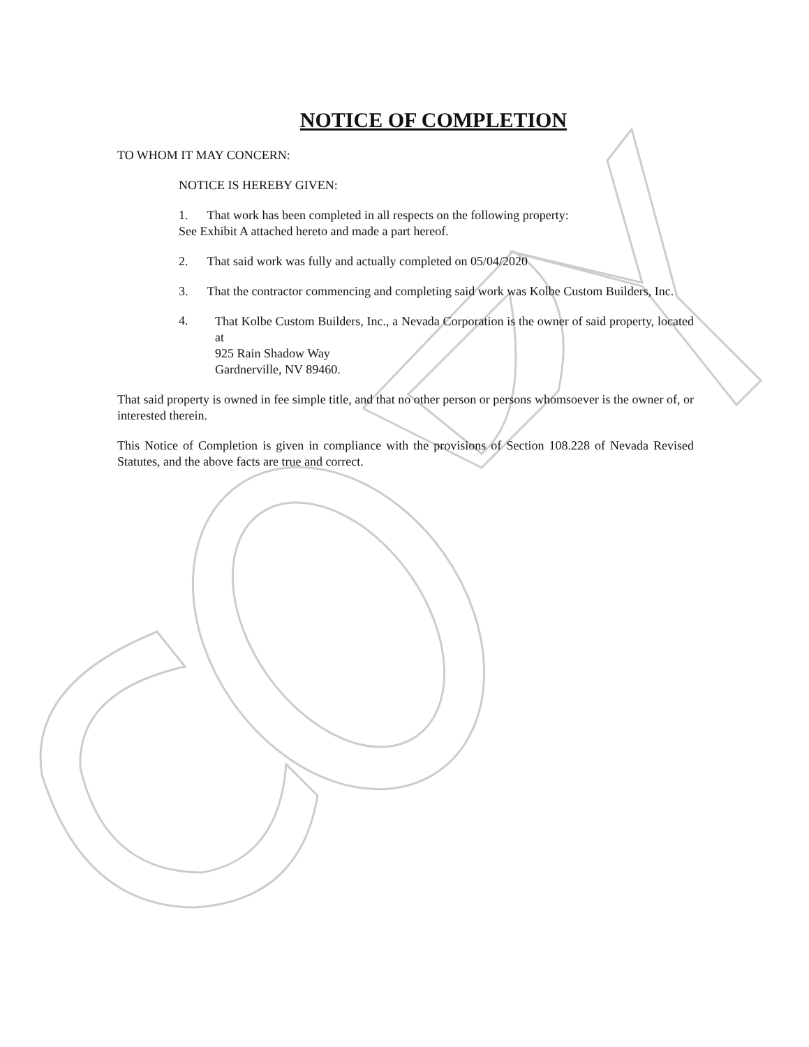NOTICE OF COMPLETION
TO WHOM IT MAY CONCERN:
NOTICE IS HEREBY GIVEN:
1. That work has been completed in all respects on the following property:
See Exhibit A attached hereto and made a part hereof.
2. That said work was fully and actually completed on 05/04/2020
3. That the contractor commencing and completing said work was Kolbe Custom Builders, Inc.
4.
That Kolbe Custom Builders, Inc., a Nevada Corporation is the owner of said property, located at
925 Rain Shadow Way
Gardnerville, NV 89460.
That said property is owned in fee simple title, and that no other person or persons whomsoever is the owner of, or interested therein.
This Notice of Completion is given in compliance with the provisions of Section 108.228 of Nevada Revised Statutes, and the above facts are true and correct.